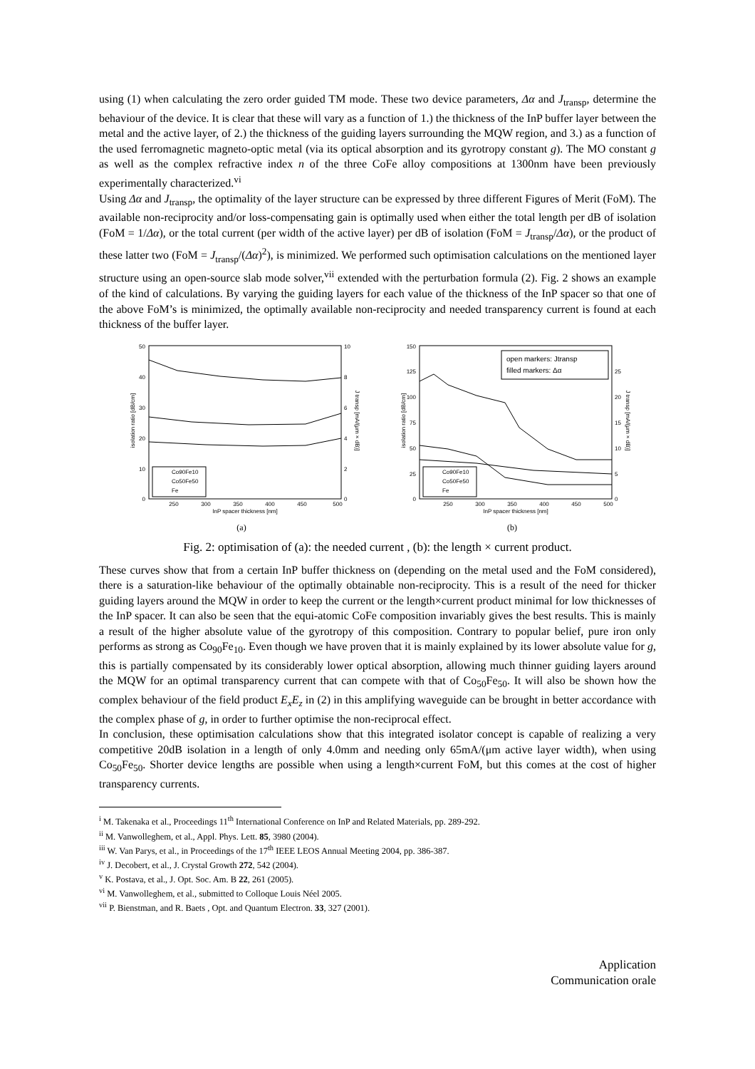using (1) when calculating the zero order guided TM mode. These two device parameters, Δα and J<sub>transp</sub>, determine the behaviour of the device. It is clear that these will vary as a function of 1.) the thickness of the InP buffer layer between the metal and the active layer, of 2.) the thickness of the guiding layers surrounding the MQW region, and 3.) as a function of the used ferromagnetic magneto-optic metal (via its optical absorption and its gyrotropy constant g). The MO constant g as well as the complex refractive index n of the three CoFe alloy compositions at 1300nm have been previously experimentally characterized.<sup>vi</sup>
Using Δα and J<sub>transp</sub>, the optimality of the layer structure can be expressed by three different Figures of Merit (FoM). The available non-reciprocity and/or loss-compensating gain is optimally used when either the total length per dB of isolation (FoM = 1/Δα), or the total current (per width of the active layer) per dB of isolation (FoM = J<sub>transp</sub>/Δα), or the product of these latter two (FoM = J<sub>transp</sub>/(Δα)<sup>2</sup>), is minimized. We performed such optimisation calculations on the mentioned layer structure using an open-source slab mode solver,<sup>vii</sup> extended with the perturbation formula (2). Fig. 2 shows an example of the kind of calculations. By varying the guiding layers for each value of the thickness of the InP spacer so that one of the above FoM’s is minimized, the optimally available non-reciprocity and needed transparency current is found at each thickness of the buffer layer.
50
40
30
20
10
0
10
8
6
4
2
0
250
300
350
400
450
500
InP spacer thickness [nm]
isolation ratio [dB/cm]
J transp [mA/(μm × dB)]
Co90Fe10
Co50Fe50
Fe
(a)
150
125
100
75
50
25
0
25
20
15
10
5
0
250
300
350
400
450
500
InP spacer thickness [nm]
isolation ratio [dB/cm]
J transp [mA/(μm × dB)]
open markers: Jtransp
filled markers: Δα
Co90Fe10
Co50Fe50
Fe
(b)
Fig. 2: optimisation of (a): the needed current , (b): the length × current product.
These curves show that from a certain InP buffer thickness on (depending on the metal used and the FoM considered), there is a saturation-like behaviour of the optimally obtainable non-reciprocity. This is a result of the need for thicker guiding layers around the MQW in order to keep the current or the length×current product minimal for low thicknesses of the InP spacer. It can also be seen that the equi-atomic CoFe composition invariably gives the best results. This is mainly a result of the higher absolute value of the gyrotropy of this composition. Contrary to popular belief, pure iron only performs as strong as Co<sub>90</sub>Fe<sub>10</sub>. Even though we have proven that it is mainly explained by its lower absolute value for g, this is partially compensated by its considerably lower optical absorption, allowing much thinner guiding layers around the MQW for an optimal transparency current that can compete with that of Co<sub>50</sub>Fe<sub>50</sub>. It will also be shown how the complex behaviour of the field product E<sub>x</sub>E<sub>z</sub> in (2) in this amplifying waveguide can be brought in better accordance with the complex phase of g, in order to further optimise the non-reciprocal effect.
In conclusion, these optimisation calculations show that this integrated isolator concept is capable of realizing a very competitive 20dB isolation in a length of only 4.0mm and needing only 65mA/(μm active layer width), when using Co<sub>50</sub>Fe<sub>50</sub>. Shorter device lengths are possible when using a length×current FoM, but this comes at the cost of higher transparency currents.
<sup>i</sup> M. Takenaka et al., Proceedings 11<sup>th</sup> International Conference on InP and Related Materials, pp. 289-292.
<sup>ii</sup> M. Vanwolleghem, et al., Appl. Phys. Lett. 85, 3980 (2004).
<sup>iii</sup> W. Van Parys, et al., in Proceedings of the 17<sup>th</sup> IEEE LEOS Annual Meeting 2004, pp. 386-387.
<sup>iv</sup> J. Decobert, et al., J. Crystal Growth 272, 542 (2004).
<sup>v</sup> K. Postava, et al., J. Opt. Soc. Am. B 22, 261 (2005).
<sup>vi</sup> M. Vanwolleghem, et al., submitted to Colloque Louis Néel 2005.
<sup>vii</sup> P. Bienstman, and R. Baets , Opt. and Quantum Electron. 33, 327 (2001).
Application
Communication orale